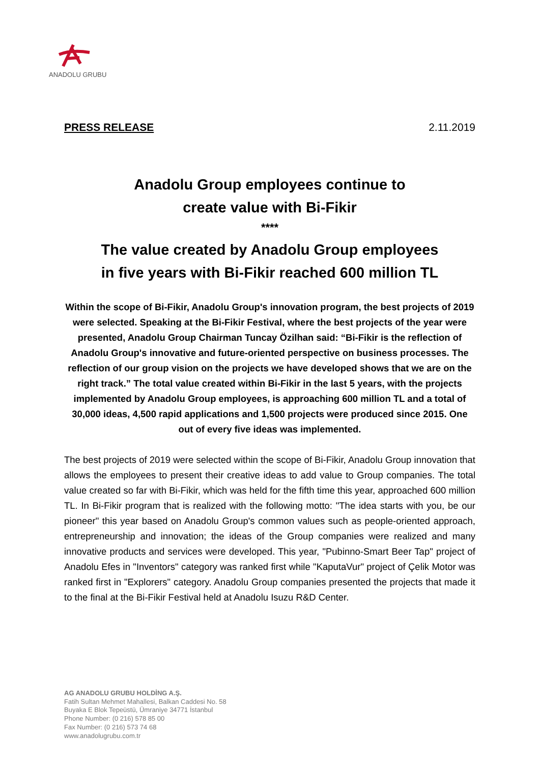ANADOLU GRUBU
PRESS RELEASE 2.11.2019
Anadolu Group employees continue to
create value with Bi-Fikir
****
The value created by Anadolu Group employees
in five years with Bi-Fikir reached 600 million TL
Within the scope of Bi-Fikir, Anadolu Group's innovation program, the best projects of 2019 were selected. Speaking at the Bi-Fikir Festival, where the best projects of the year were presented, Anadolu Group Chairman Tuncay Özilhan said: “Bi-Fikir is the reflection of Anadolu Group's innovative and future-oriented perspective on business processes. The reflection of our group vision on the projects we have developed shows that we are on the right track.” The total value created within Bi-Fikir in the last 5 years, with the projects implemented by Anadolu Group employees, is approaching 600 million TL and a total of 30,000 ideas, 4,500 rapid applications and 1,500 projects were produced since 2015. One out of every five ideas was implemented.
The best projects of 2019 were selected within the scope of Bi-Fikir, Anadolu Group innovation that allows the employees to present their creative ideas to add value to Group companies. The total value created so far with Bi-Fikir, which was held for the fifth time this year, approached 600 million TL. In Bi-Fikir program that is realized with the following motto: "The idea starts with you, be our pioneer" this year based on Anadolu Group's common values such as people-oriented approach, entrepreneurship and innovation; the ideas of the Group companies were realized and many innovative products and services were developed. This year, "Pubinno-Smart Beer Tap" project of Anadolu Efes in "Inventors" category was ranked first while "KaputaVur" project of Çelik Motor was ranked first in "Explorers" category. Anadolu Group companies presented the projects that made it to the final at the Bi-Fikir Festival held at Anadolu Isuzu R&D Center.
AG ANADOLU GRUBU HOLDİNG A.Ş.
Fatih Sultan Mehmet Mahallesi, Balkan Caddesi No. 58
Buyaka E Blok Tepeüstü, Ümraniye 34771 İstanbul
Phone Number: (0 216) 578 85 00
Fax Number: (0 216) 573 74 68
www.anadolugrubu.com.tr